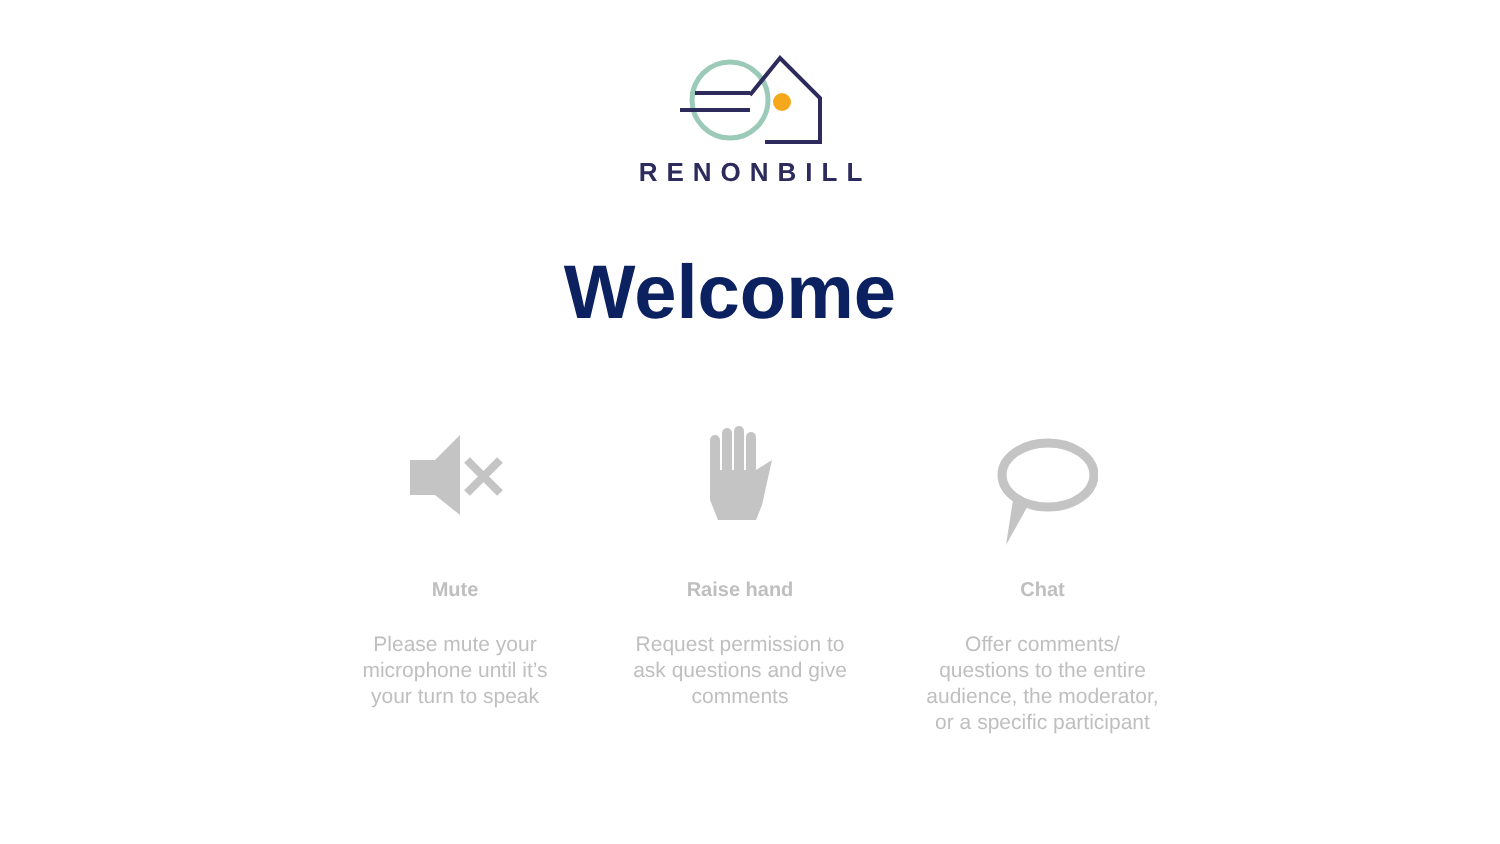RENONBILL
Welcome
Mute
Please mute your microphone until it’s your turn to speak
Raise hand
Request permission to ask questions and give comments
Chat
Offer comments/ questions to the entire audience, the moderator, or a specific participant